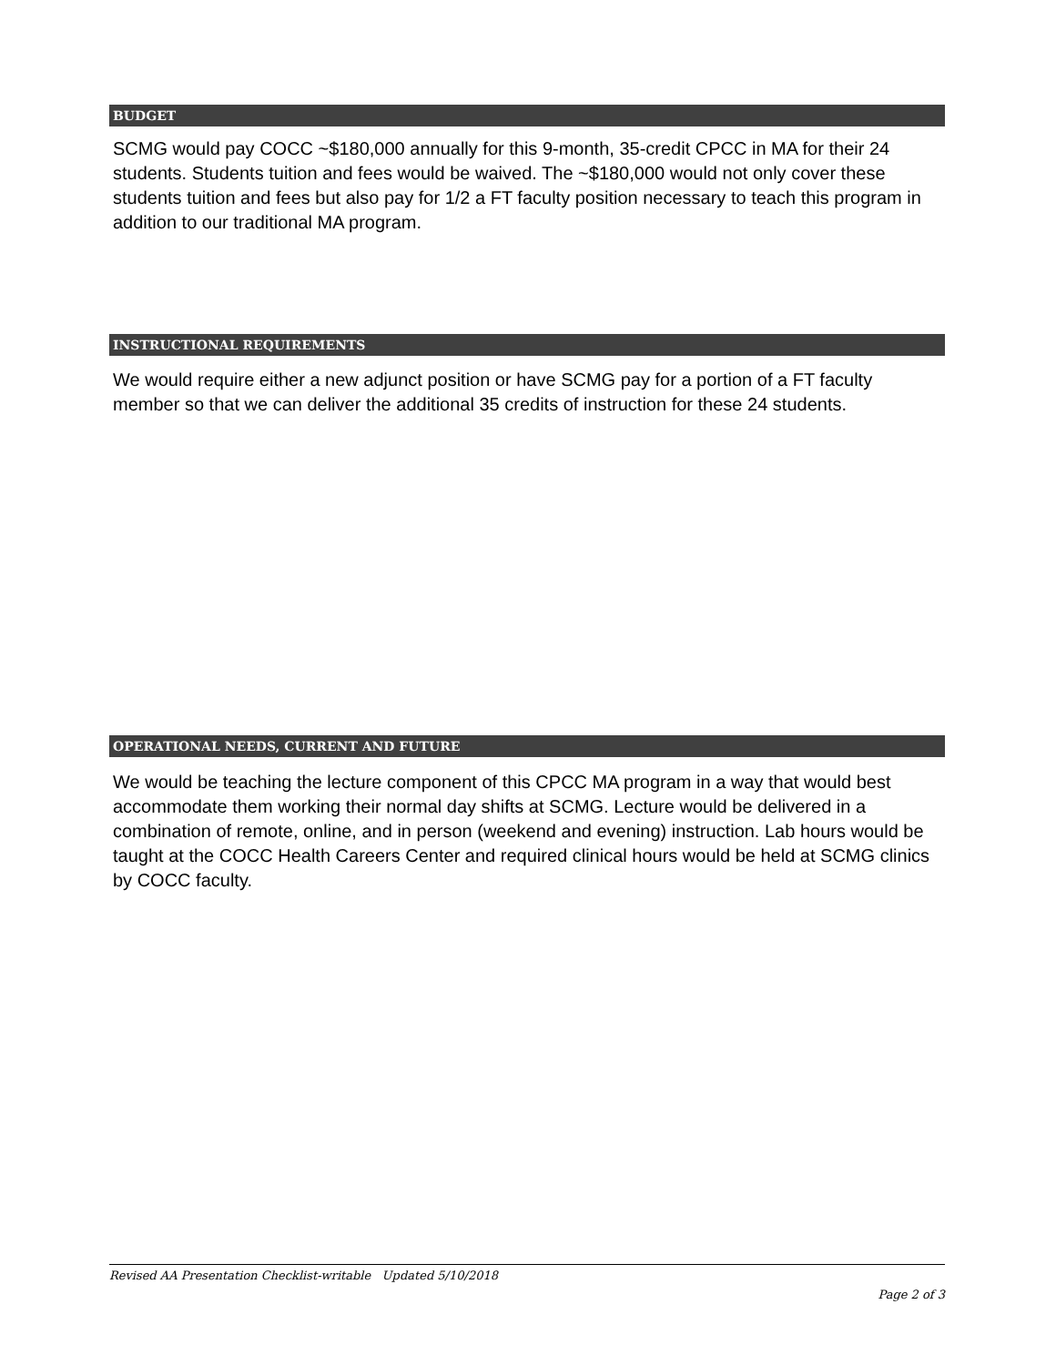BUDGET
SCMG would pay COCC ~$180,000 annually for this 9-month, 35-credit CPCC in MA for their 24 students. Students tuition and fees would be waived. The ~$180,000 would not only cover these students tuition and fees but also pay for 1/2 a FT faculty position necessary to teach this program in addition to our traditional MA program.
INSTRUCTIONAL REQUIREMENTS
We would require either a new adjunct position or have SCMG pay for a portion of a FT faculty member so that we can deliver the additional 35 credits of instruction for these 24 students.
OPERATIONAL NEEDS, CURRENT AND FUTURE
We would be teaching the lecture component of this CPCC MA program in a way that would best accommodate them working their normal day shifts at SCMG. Lecture would be delivered in a combination of remote, online, and in person (weekend and evening) instruction. Lab hours would be taught at the COCC Health Careers Center and required clinical hours would be held at SCMG clinics by COCC faculty.
Revised AA Presentation Checklist-writable Updated 5/10/2018
Page 2 of 3